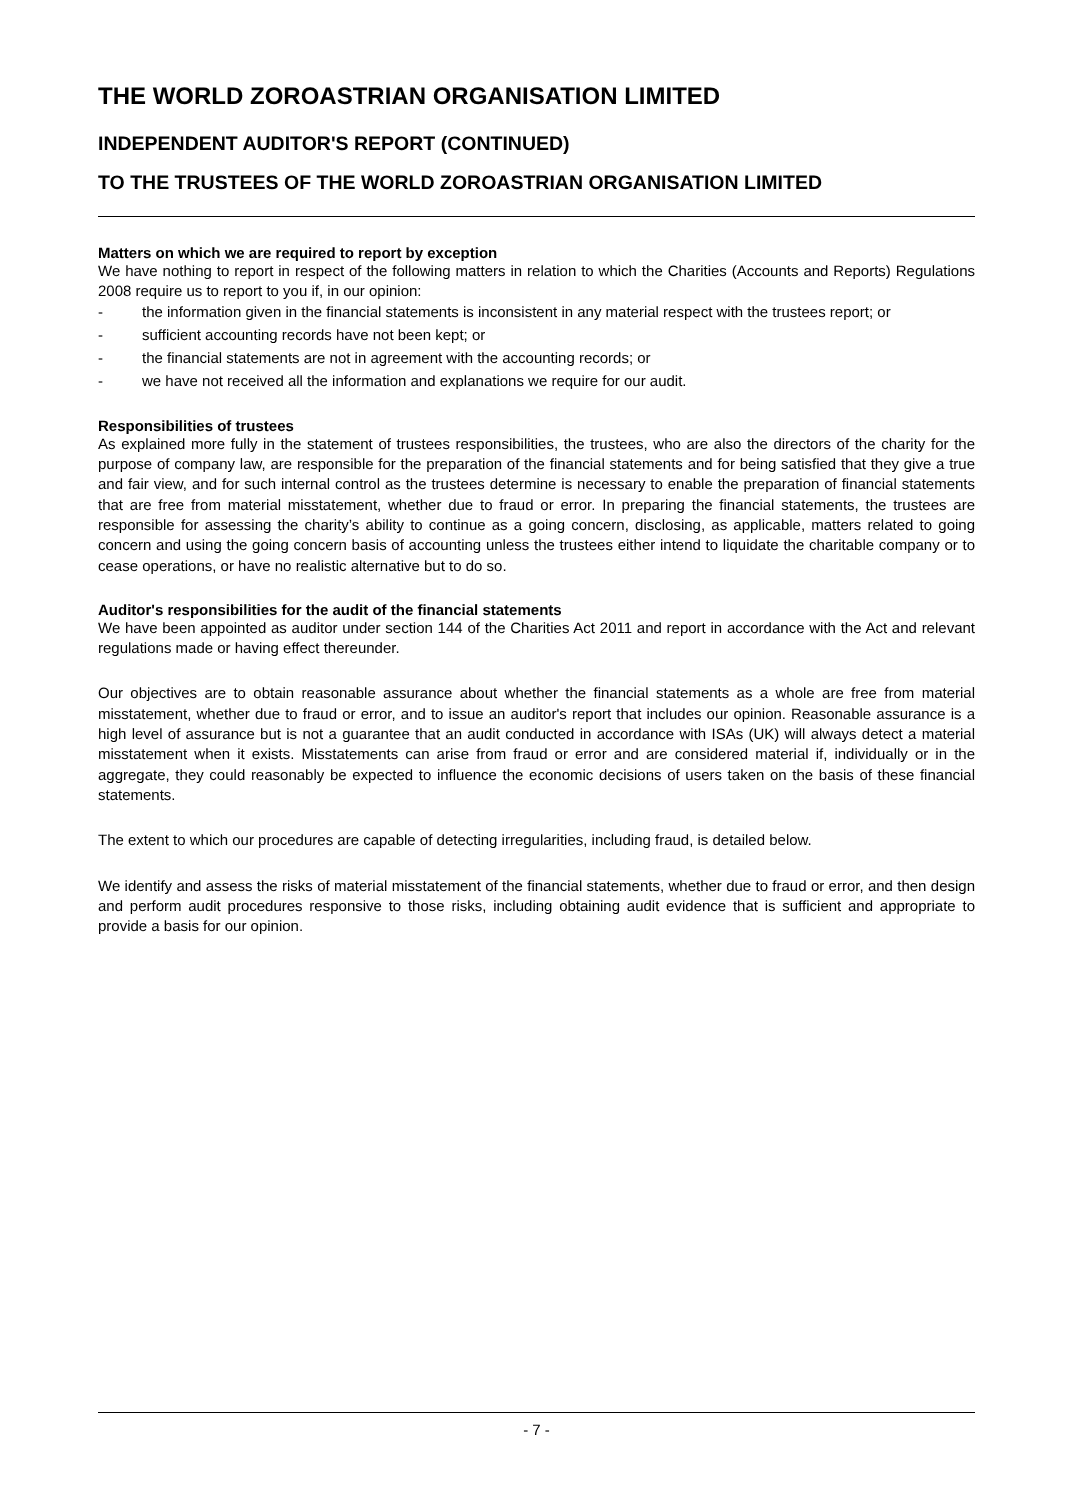THE WORLD ZOROASTRIAN ORGANISATION LIMITED
INDEPENDENT AUDITOR'S REPORT (CONTINUED)
TO THE TRUSTEES OF THE WORLD ZOROASTRIAN ORGANISATION LIMITED
Matters on which we are required to report by exception
We have nothing to report in respect of the following matters in relation to which the Charities (Accounts and Reports) Regulations 2008 require us to report to you if, in our opinion:
- the information given in the financial statements is inconsistent in any material respect with the trustees report; or
- sufficient accounting records have not been kept; or
- the financial statements are not in agreement with the accounting records; or
- we have not received all the information and explanations we require for our audit.
Responsibilities of trustees
As explained more fully in the statement of trustees responsibilities, the trustees, who are also the directors of the charity for the purpose of company law, are responsible for the preparation of the financial statements and for being satisfied that they give a true and fair view, and for such internal control as the trustees determine is necessary to enable the preparation of financial statements that are free from material misstatement, whether due to fraud or error. In preparing the financial statements, the trustees are responsible for assessing the charity’s ability to continue as a going concern, disclosing, as applicable, matters related to going concern and using the going concern basis of accounting unless the trustees either intend to liquidate the charitable company or to cease operations, or have no realistic alternative but to do so.
Auditor's responsibilities for the audit of the financial statements
We have been appointed as auditor under section 144 of the Charities Act 2011 and report in accordance with the Act and relevant regulations made or having effect thereunder.
Our objectives are to obtain reasonable assurance about whether the financial statements as a whole are free from material misstatement, whether due to fraud or error, and to issue an auditor's report that includes our opinion. Reasonable assurance is a high level of assurance but is not a guarantee that an audit conducted in accordance with ISAs (UK) will always detect a material misstatement when it exists. Misstatements can arise from fraud or error and are considered material if, individually or in the aggregate, they could reasonably be expected to influence the economic decisions of users taken on the basis of these financial statements.
The extent to which our procedures are capable of detecting irregularities, including fraud, is detailed below.
We identify and assess the risks of material misstatement of the financial statements, whether due to fraud or error, and then design and perform audit procedures responsive to those risks, including obtaining audit evidence that is sufficient and appropriate to provide a basis for our opinion.
- 7 -